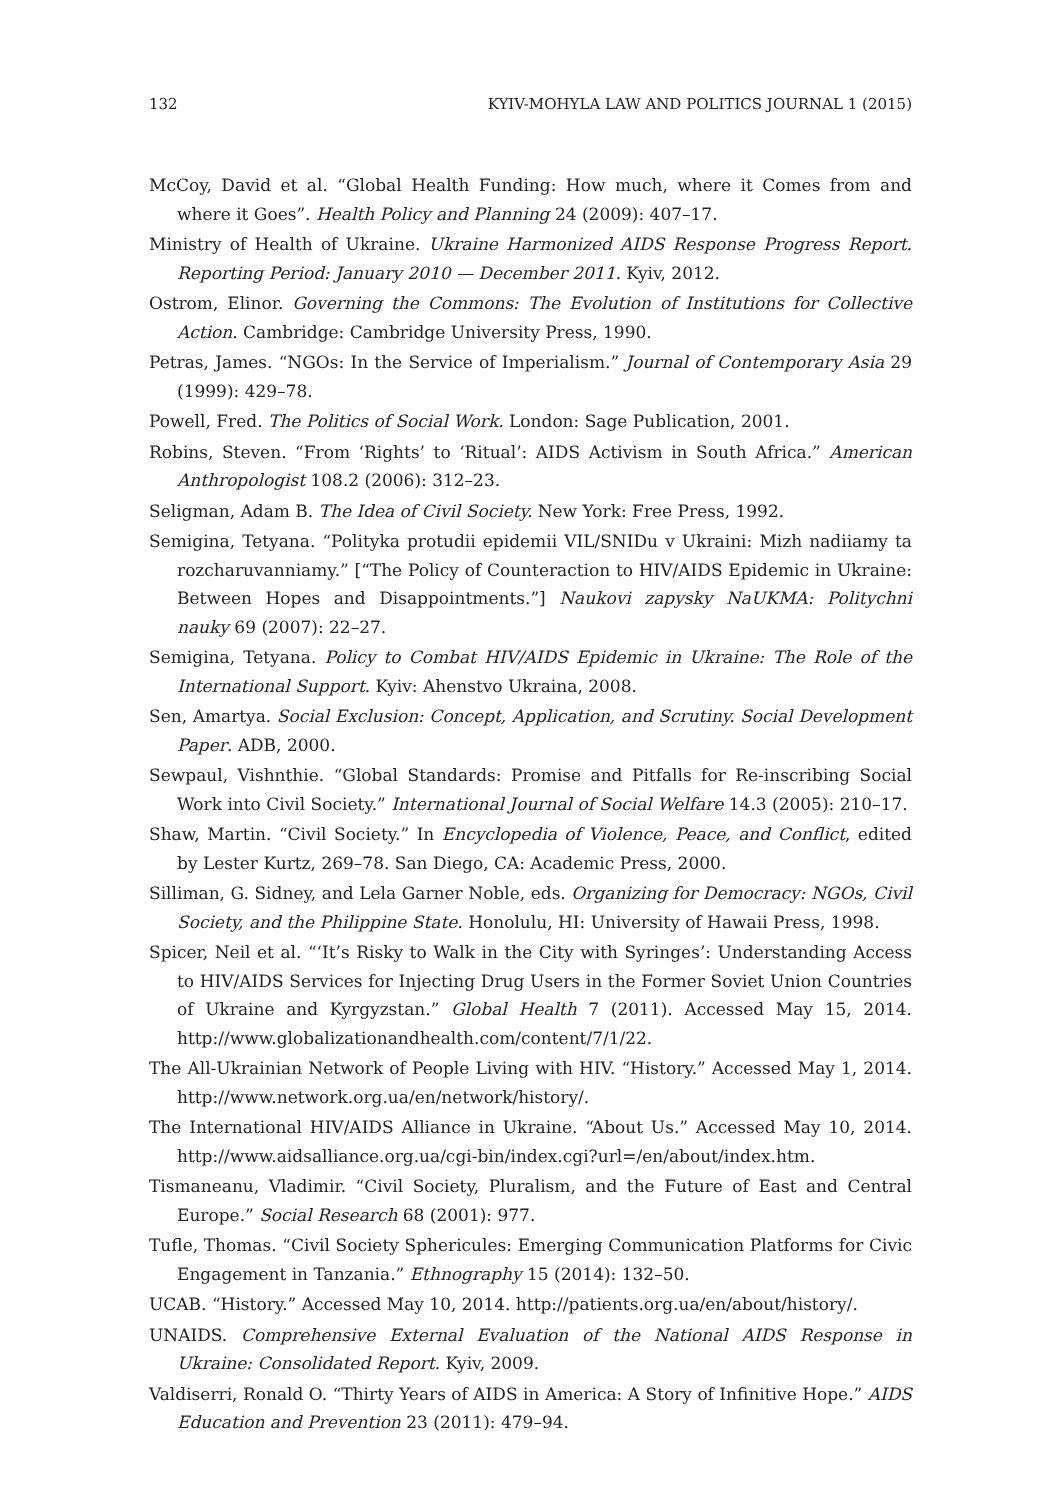132 KYIV-MOHYLA LAW AND POLITICS JOURNAL 1 (2015)
McCoy, David et al. “Global Health Funding: How much, where it Comes from and where it Goes”. Health Policy and Planning 24 (2009): 407–17.
Ministry of Health of Ukraine. Ukraine Harmonized AIDS Response Progress Report. Reporting Period: January 2010 — December 2011. Kyiv, 2012.
Ostrom, Elinor. Governing the Commons: The Evolution of Institutions for Collective Action. Cambridge: Cambridge University Press, 1990.
Petras, James. “NGOs: In the Service of Imperialism.” Journal of Contemporary Asia 29 (1999): 429–78.
Powell, Fred. The Politics of Social Work. London: Sage Publication, 2001.
Robins, Steven. “From ‘Rights’ to ‘Ritual’: AIDS Activism in South Africa.” American Anthropologist 108.2 (2006): 312–23.
Seligman, Adam B. The Idea of Civil Society. New York: Free Press, 1992.
Semigina, Tetyana. “Polityka protudii epidemii VIL/SNIDu v Ukraini: Mizh nadiiamy ta rozcharuvanniamy.” [“The Policy of Counteraction to HIV/AIDS Epidemic in Ukraine: Between Hopes and Disappointments.”] Naukovi zapysky NaUKMA: Politychni nauky 69 (2007): 22–27.
Semigina, Tetyana. Policy to Combat HIV/AIDS Epidemic in Ukraine: The Role of the International Support. Kyiv: Ahenstvo Ukraina, 2008.
Sen, Amartya. Social Exclusion: Concept, Application, and Scrutiny. Social Development Paper. ADB, 2000.
Sewpaul, Vishnthie. “Global Standards: Promise and Pitfalls for Re-inscribing Social Work into Civil Society.” International Journal of Social Welfare 14.3 (2005): 210–17.
Shaw, Martin. “Civil Society.” In Encyclopedia of Violence, Peace, and Conflict, edited by Lester Kurtz, 269–78. San Diego, CA: Academic Press, 2000.
Silliman, G. Sidney, and Lela Garner Noble, eds. Organizing for Democracy: NGOs, Civil Society, and the Philippine State. Honolulu, HI: University of Hawaii Press, 1998.
Spicer, Neil et al. “‘It’s Risky to Walk in the City with Syringes’: Understanding Access to HIV/AIDS Services for Injecting Drug Users in the Former Soviet Union Countries of Ukraine and Kyrgyzstan.” Global Health 7 (2011). Accessed May 15, 2014. http://www.globalizationandhealth.com/content/7/1/22.
The All-Ukrainian Network of People Living with HIV. “History.” Accessed May 1, 2014. http://www.network.org.ua/en/network/history/.
The International HIV/AIDS Alliance in Ukraine. “About Us.” Accessed May 10, 2014. http://www.aidsalliance.org.ua/cgi-bin/index.cgi?url=/en/about/index.htm.
Tismaneanu, Vladimir. “Civil Society, Pluralism, and the Future of East and Central Europe.” Social Research 68 (2001): 977.
Tufle, Thomas. “Civil Society Sphericules: Emerging Communication Platforms for Civic Engagement in Tanzania.” Ethnography 15 (2014): 132–50.
UCAB. “History.” Accessed May 10, 2014. http://patients.org.ua/en/about/history/.
UNAIDS. Comprehensive External Evaluation of the National AIDS Response in Ukraine: Consolidated Report. Kyiv, 2009.
Valdiserri, Ronald O. “Thirty Years of AIDS in America: A Story of Infinitive Hope.” AIDS Education and Prevention 23 (2011): 479–94.